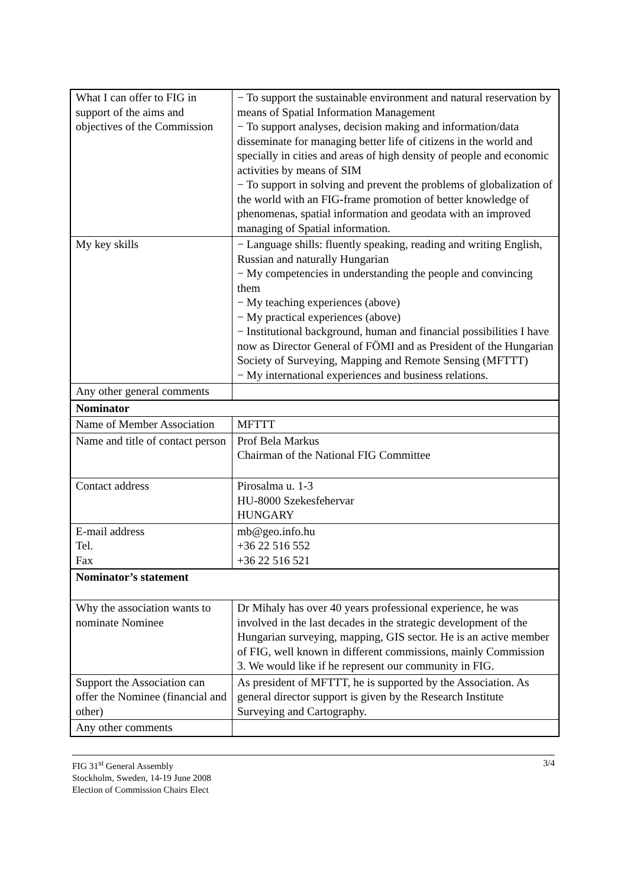| What I can offer to FIG in support of the aims and objectives of the Commission | − To support the sustainable environment and natural reservation by means of Spatial Information Management − To support analyses, decision making and information/data disseminate for managing better life of citizens in the world and specially in cities and areas of high density of people and economic activities by means of SIM − To support in solving and prevent the problems of globalization of the world with an FIG-frame promotion of better knowledge of phenomenas, spatial information and geodata with an improved managing of Spatial information. |
| My key skills | − Language shills: fluently speaking, reading and writing English, Russian and naturally Hungarian − My competencies in understanding the people and convincing them − My teaching experiences (above) − My practical experiences (above) − Institutional background, human and financial possibilities I have now as Director General of FÖMI and as President of the Hungarian Society of Surveying, Mapping and Remote Sensing (MFTTT) − My international experiences and business relations. |
| Any other general comments | |
| Nominator | |
| Name of Member Association | MFTTT |
| Name and title of contact person | Prof Bela Markus Chairman of the National FIG Committee |
| Contact address | Pirosalma u. 1-3 HU-8000 Szekesfehervar HUNGARY |
| E-mail address Tel. Fax | mb@geo.info.hu +36 22 516 552 +36 22 516 521 |
| Nominator’s statement | |
| Why the association wants to nominate Nominee | Dr Mihaly has over 40 years professional experience, he was involved in the last decades in the strategic development of the Hungarian surveying, mapping, GIS sector. He is an active member of FIG, well known in different commissions, mainly Commission 3. We would like if he represent our community in FIG. |
| Support the Association can offer the Nominee (financial and other) | As president of MFTTT, he is supported by the Association. As general director support is given by the Research Institute Surveying and Cartography. |
| Any other comments | |
FIG 31<sup>st</sup> General Assembly
Stockholm, Sweden, 14-19 June 2008
Election of Commission Chairs Elect
3/4